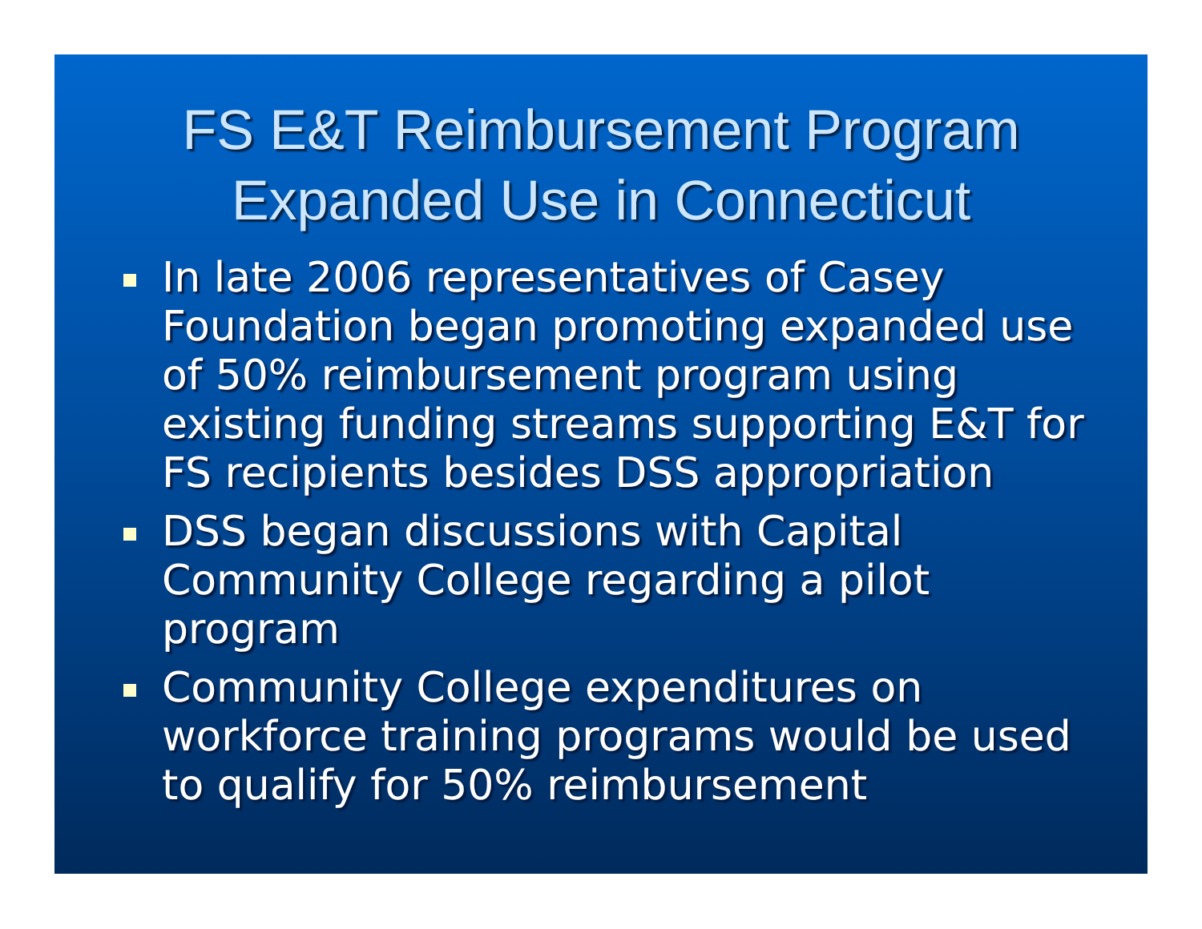FS E&T Reimbursement Program
Expanded Use in Connecticut
In late 2006 representatives of Casey Foundation began promoting expanded use of 50% reimbursement program using existing funding streams supporting E&T for FS recipients besides DSS appropriation
DSS began discussions with Capital Community College regarding a pilot program
Community College expenditures on workforce training programs would be used to qualify for 50% reimbursement